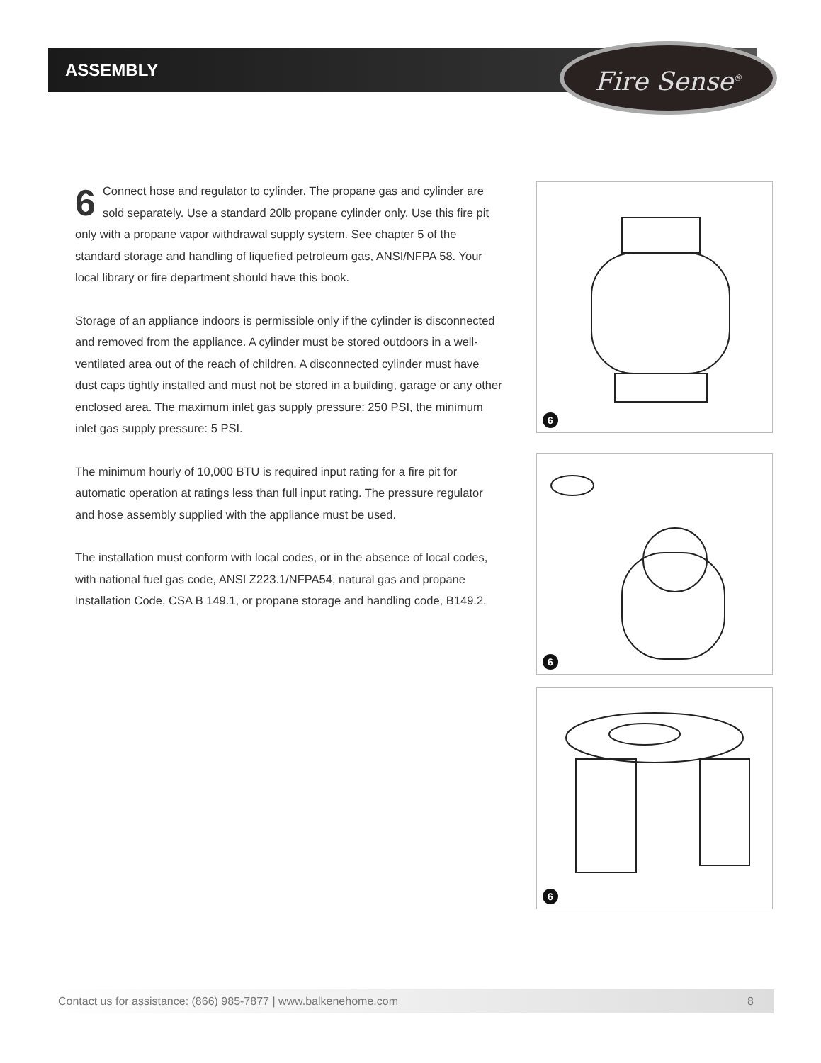ASSEMBLY Fire Sense<sup>®</sup>
6 Connect hose and regulator to cylinder. The propane gas and cylinder are sold separately. Use a standard 20lb propane cylinder only. Use this fire pit only with a propane vapor withdrawal supply system. See chapter 5 of the standard storage and handling of liquefied petroleum gas, ANSI/NFPA 58. Your local library or fire department should have this book.
Storage of an appliance indoors is permissible only if the cylinder is disconnected and removed from the appliance. A cylinder must be stored outdoors in a well-ventilated area out of the reach of children. A disconnected cylinder must have dust caps tightly installed and must not be stored in a building, garage or any other enclosed area. The maximum inlet gas supply pressure: 250 PSI, the minimum inlet gas supply pressure: 5 PSI.
The minimum hourly of 10,000 BTU is required input rating for a fire pit for automatic operation at ratings less than full input rating. The pressure regulator and hose assembly supplied with the appliance must be used.
The installation must conform with local codes, or in the absence of local codes, with national fuel gas code, ANSI Z223.1/NFPA54, natural gas and propane Installation Code, CSA B 149.1, or propane storage and handling code, B149.2.
6
6
6
Contact us for assistance: (866) 985-7877 | www.balkenehome.com 8